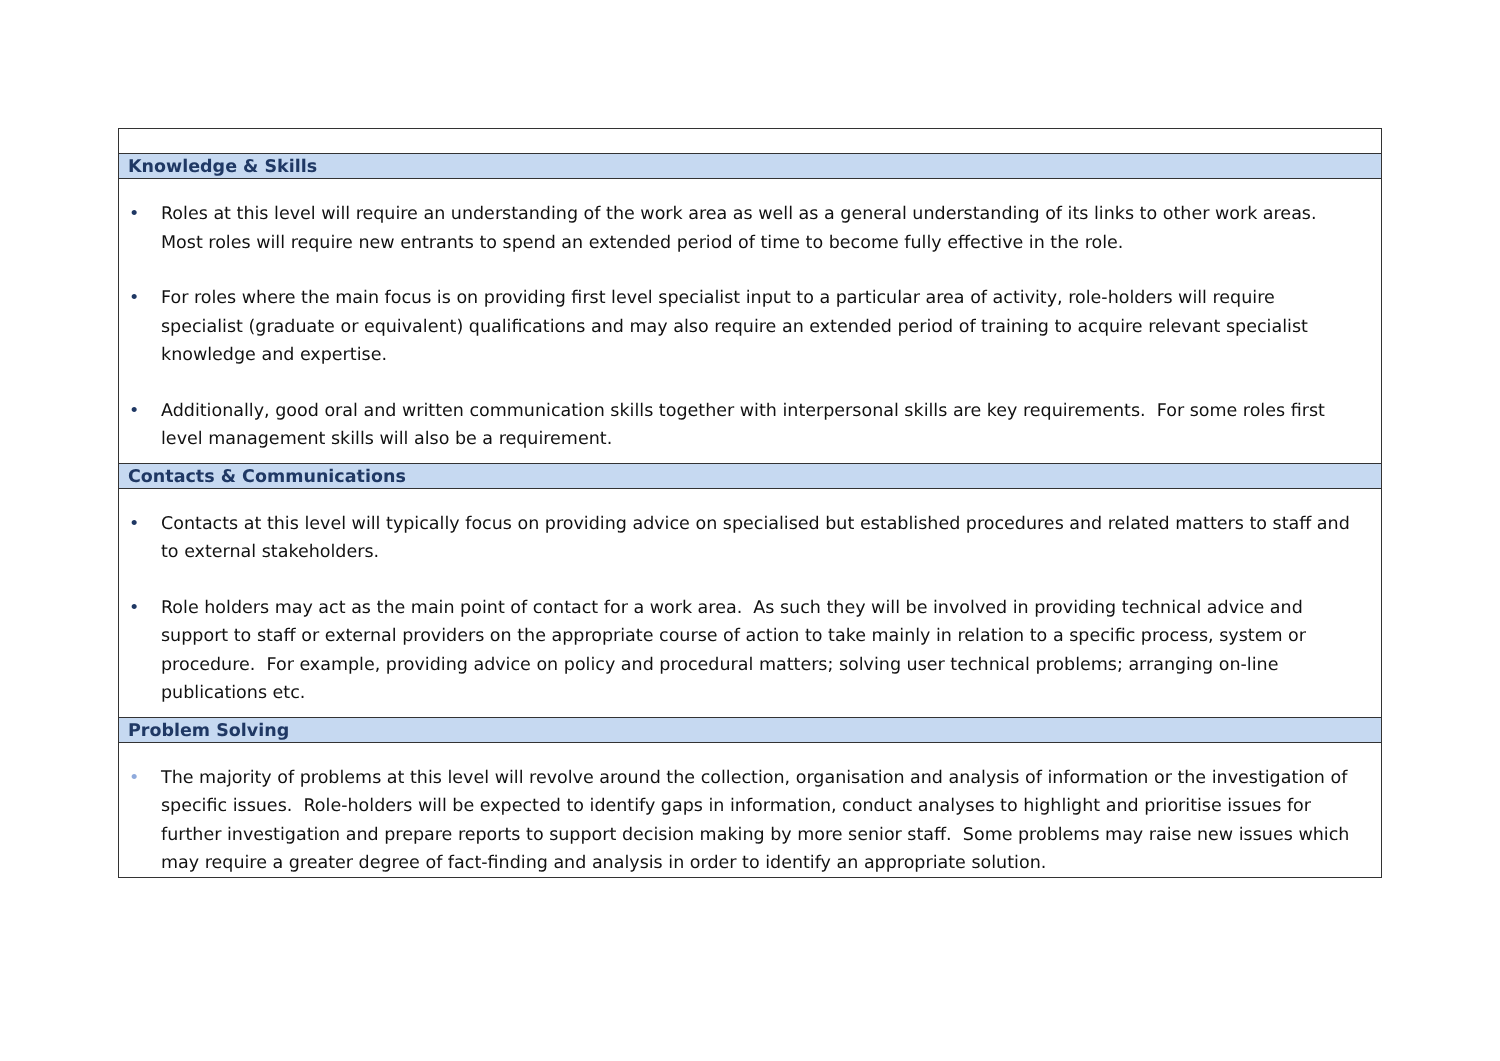| Knowledge & Skills |
| • Roles at this level will require an understanding of the work area as well as a general understanding of its links to other work areas. Most roles will require new entrants to spend an extended period of time to become fully effective in the role. • For roles where the main focus is on providing first level specialist input to a particular area of activity, role-holders will require specialist (graduate or equivalent) qualifications and may also require an extended period of training to acquire relevant specialist knowledge and expertise. • Additionally, good oral and written communication skills together with interpersonal skills are key requirements. For some roles first level management skills will also be a requirement. |
| Contacts & Communications |
| • Contacts at this level will typically focus on providing advice on specialised but established procedures and related matters to staff and to external stakeholders. • Role holders may act as the main point of contact for a work area. As such they will be involved in providing technical advice and support to staff or external providers on the appropriate course of action to take mainly in relation to a specific process, system or procedure. For example, providing advice on policy and procedural matters; solving user technical problems; arranging on-line publications etc. |
| Problem Solving |
| • The majority of problems at this level will revolve around the collection, organisation and analysis of information or the investigation of specific issues. Role-holders will be expected to identify gaps in information, conduct analyses to highlight and prioritise issues for further investigation and prepare reports to support decision making by more senior staff. Some problems may raise new issues which may require a greater degree of fact-finding and analysis in order to identify an appropriate solution. |